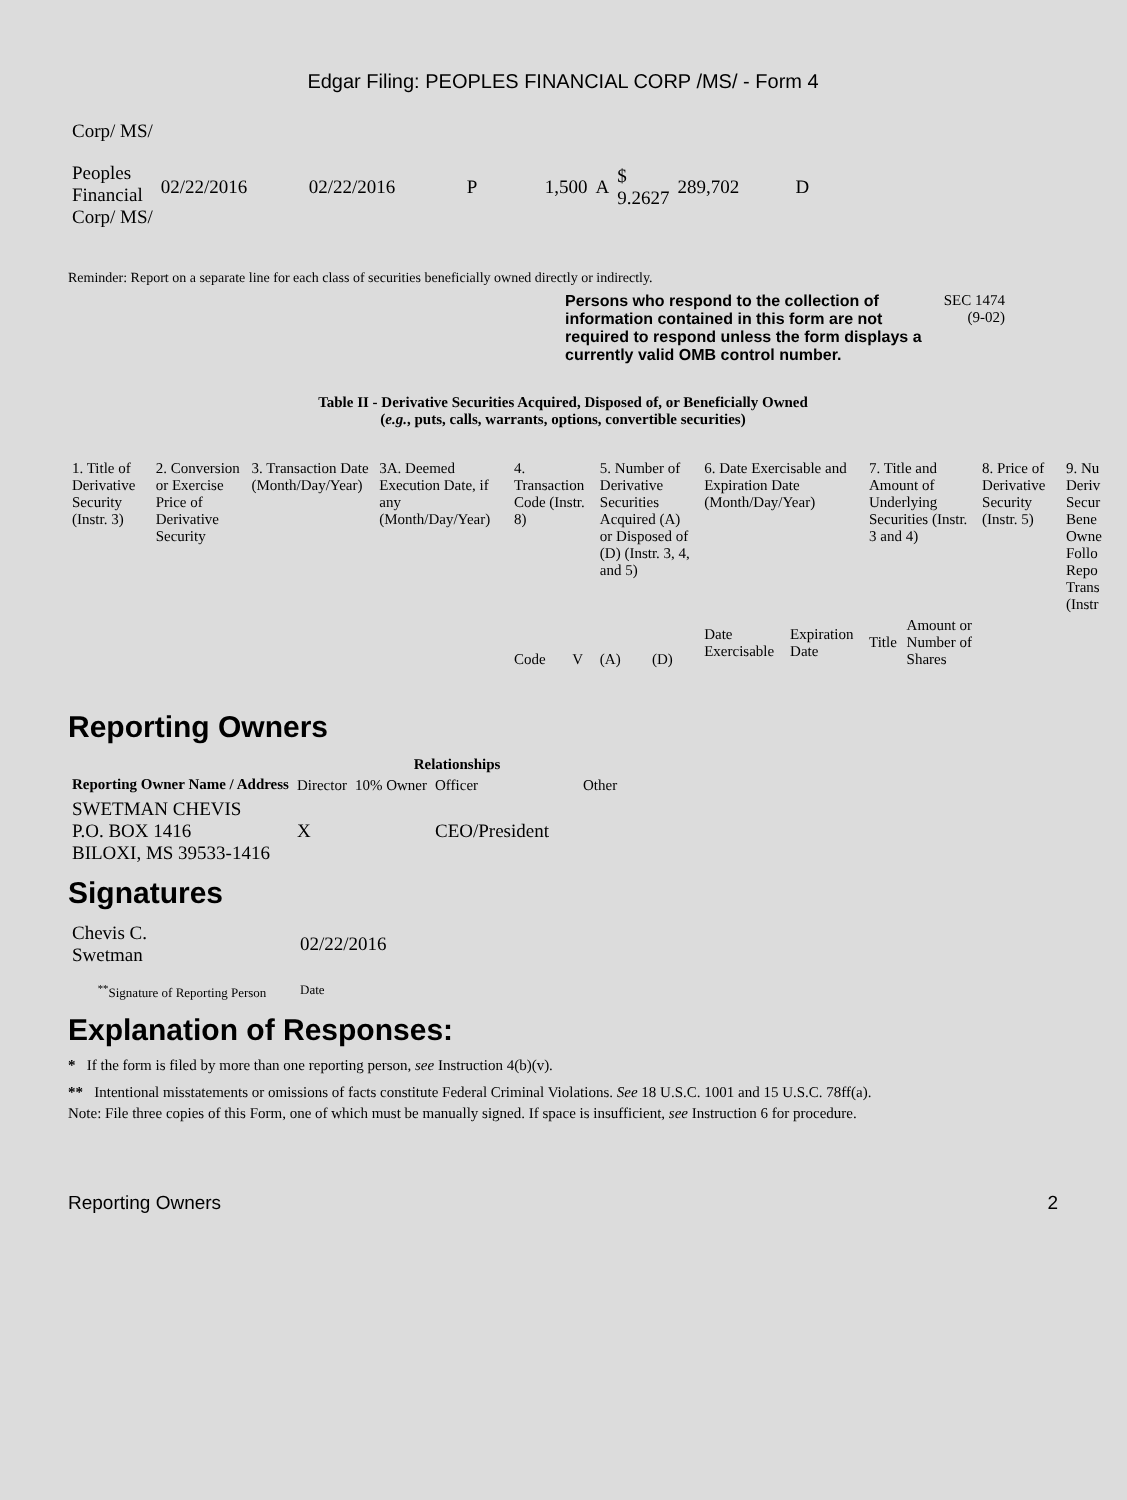Edgar Filing: PEOPLES FINANCIAL CORP /MS/ - Form 4
| Corp/ MS/ | | | | | | | | |
| Peoples Financial Corp/ MS/ | 02/22/2016 | 02/22/2016 | P | 1,500 | A | $ 9.2627 | 289,702 | D |
Reminder: Report on a separate line for each class of securities beneficially owned directly or indirectly.
Persons who respond to the collection of information contained in this form are not required to respond unless the form displays a currently valid OMB control number.
SEC 1474
(9-02)
Table II - Derivative Securities Acquired, Disposed of, or Beneficially Owned
(e.g., puts, calls, warrants, options, convertible securities)
| 1. Title of Derivative Security (Instr. 3) | 2. Conversion or Exercise Price of Derivative Security | 3. Transaction Date (Month/Day/Year) | 3A. Deemed Execution Date, if any (Month/Day/Year) | 4. Transaction Code (Instr. 8) | | 5. Number of Derivative Securities Acquired (A) or Disposed of (D) (Instr. 3, 4, and 5) | | 6. Date Exercisable and Expiration Date (Month/Day/Year) | | 7. Title and Amount of Underlying Securities (Instr. 3 and 4) | | 8. Price of Derivative Security (Instr. 5) | 9. Nu Deriv Secur Bene Owne Follo Repo Trans (Instr |
| | | | | Code | V | (A) | (D) | Date Exercisable | Expiration Date | Title | Amount or Number of Shares | | |
Reporting Owners
| Reporting Owner Name / Address | Relationships | | | |
| --- | --- | --- | --- | --- |
| | Director | 10% Owner | Officer | Other |
| SWETMAN CHEVIS P.O. BOX 1416 BILOXI, MS 39533-1416 | X | | CEO/President | |
Signatures
| Chevis C. Swetman | 02/22/2016 |
| <sup>**</sup> Signature of Reporting Person | Date |
Explanation of Responses:
* If the form is filed by more than one reporting person, see Instruction 4(b)(v).
** Intentional misstatements or omissions of facts constitute Federal Criminal Violations. See 18 U.S.C. 1001 and 15 U.S.C. 78ff(a).
Note: File three copies of this Form, one of which must be manually signed. If space is insufficient, see Instruction 6 for procedure.
Reporting Owners 2